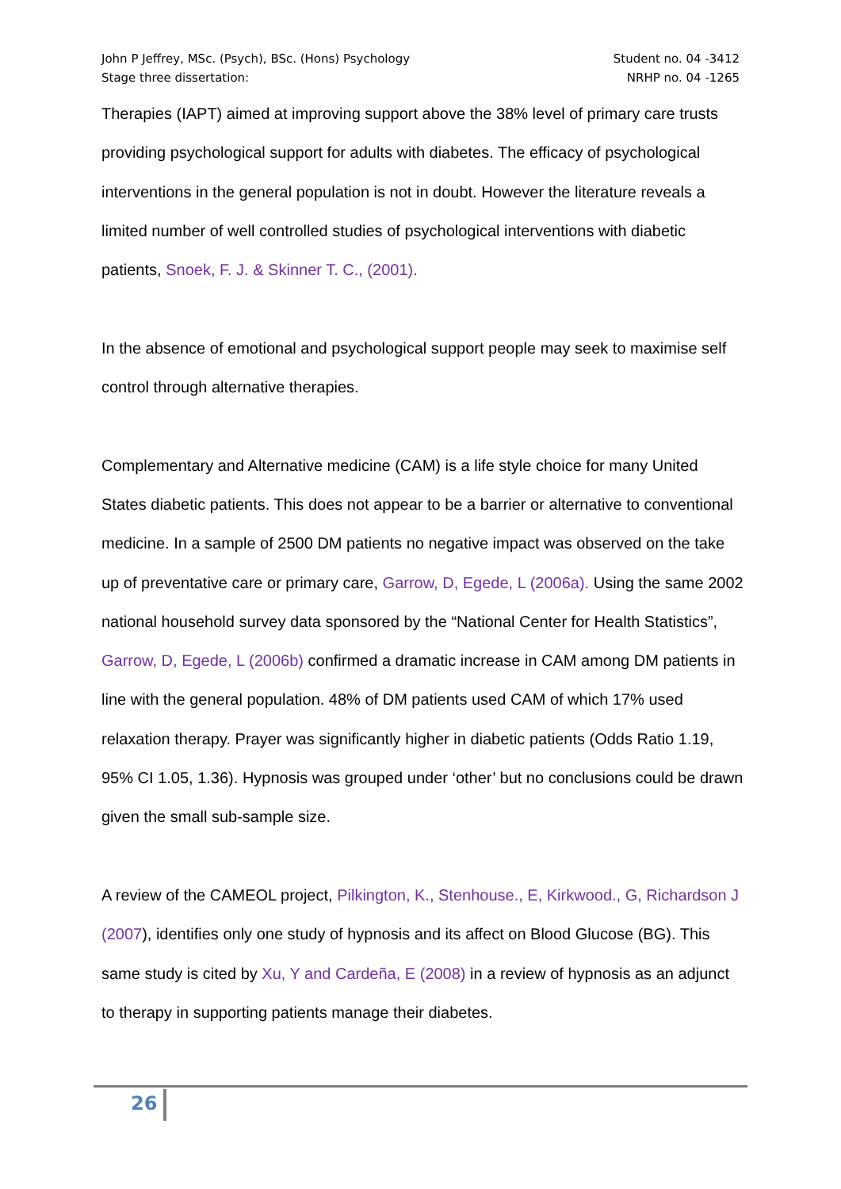John P Jeffrey, MSc. (Psych), BSc. (Hons) Psychology
Stage three dissertation:
Student no. 04 -3412
NRHP no. 04 -1265
Therapies (IAPT) aimed at improving support above the 38% level of primary care trusts providing psychological support for adults with diabetes. The efficacy of psychological interventions in the general population is not in doubt. However the literature reveals a limited number of well controlled studies of psychological interventions with diabetic patients, Snoek, F. J. & Skinner T. C., (2001).
In the absence of emotional and psychological support people may seek to maximise self control through alternative therapies.
Complementary and Alternative medicine (CAM) is a life style choice for many United States diabetic patients. This does not appear to be a barrier or alternative to conventional medicine. In a sample of 2500 DM patients no negative impact was observed on the take up of preventative care or primary care, Garrow, D, Egede, L (2006a). Using the same 2002 national household survey data sponsored by the “National Center for Health Statistics”, Garrow, D, Egede, L (2006b) confirmed a dramatic increase in CAM among DM patients in line with the general population. 48% of DM patients used CAM of which 17% used relaxation therapy. Prayer was significantly higher in diabetic patients (Odds Ratio 1.19, 95% CI 1.05, 1.36). Hypnosis was grouped under ‘other’ but no conclusions could be drawn given the small sub-sample size.
A review of the CAMEOL project, Pilkington, K., Stenhouse., E, Kirkwood., G, Richardson J (2007), identifies only one study of hypnosis and its affect on Blood Glucose (BG). This same study is cited by Xu, Y and Cardeña, E (2008) in a review of hypnosis as an adjunct to therapy in supporting patients manage their diabetes.
26